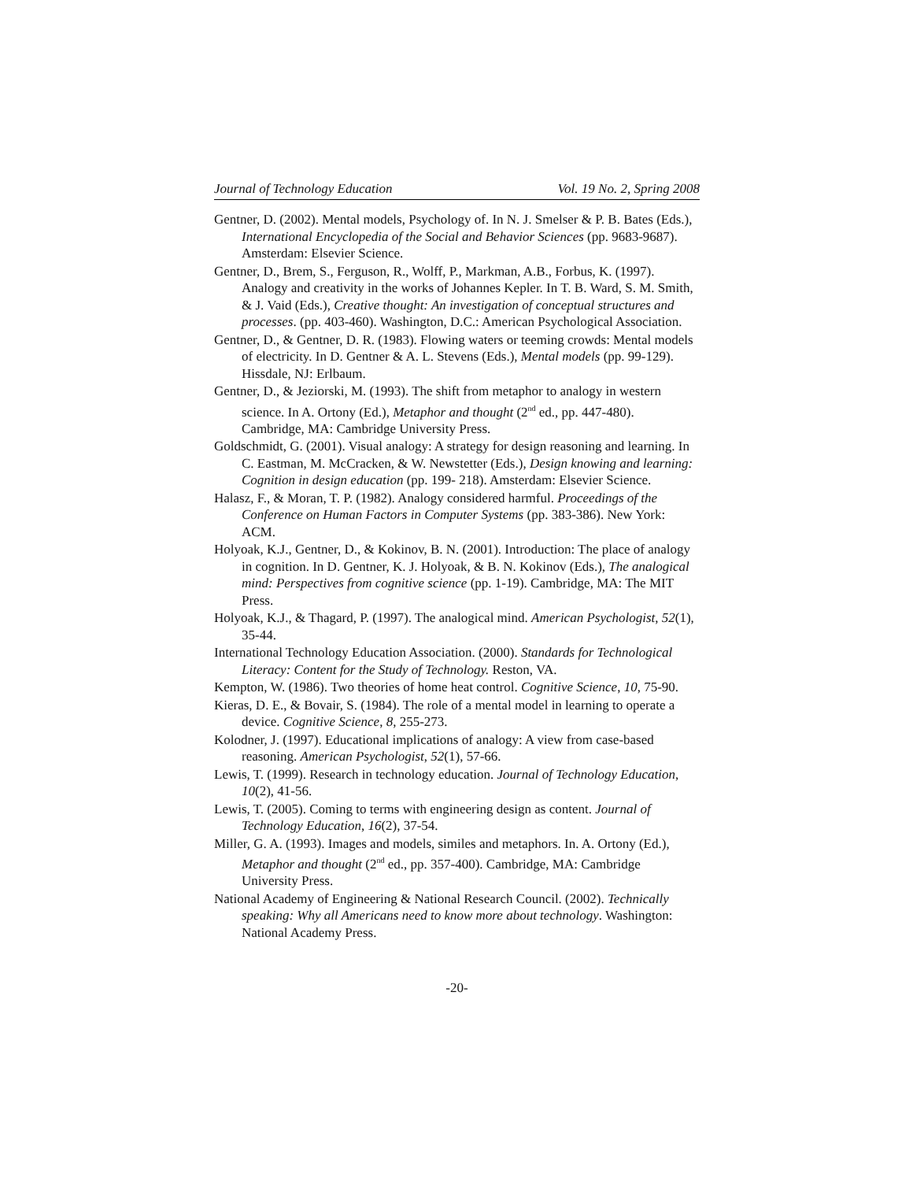Journal of Technology Education Vol. 19 No. 2, Spring 2008
Gentner, D. (2002). Mental models, Psychology of. In N. J. Smelser & P. B. Bates (Eds.), International Encyclopedia of the Social and Behavior Sciences (pp. 9683-9687). Amsterdam: Elsevier Science.
Gentner, D., Brem, S., Ferguson, R., Wolff, P., Markman, A.B., Forbus, K. (1997). Analogy and creativity in the works of Johannes Kepler. In T. B. Ward, S. M. Smith, & J. Vaid (Eds.), Creative thought: An investigation of conceptual structures and processes. (pp. 403-460). Washington, D.C.: American Psychological Association.
Gentner, D., & Gentner, D. R. (1983). Flowing waters or teeming crowds: Mental models of electricity. In D. Gentner & A. L. Stevens (Eds.), Mental models (pp. 99-129). Hissdale, NJ: Erlbaum.
Gentner, D., & Jeziorski, M. (1993). The shift from metaphor to analogy in western science. In A. Ortony (Ed.), Metaphor and thought (2<sup>nd</sup> ed., pp. 447-480). Cambridge, MA: Cambridge University Press.
Goldschmidt, G. (2001). Visual analogy: A strategy for design reasoning and learning. In C. Eastman, M. McCracken, & W. Newstetter (Eds.), Design knowing and learning: Cognition in design education (pp. 199- 218). Amsterdam: Elsevier Science.
Halasz, F., & Moran, T. P. (1982). Analogy considered harmful. Proceedings of the Conference on Human Factors in Computer Systems (pp. 383-386). New York: ACM.
Holyoak, K.J., Gentner, D., & Kokinov, B. N. (2001). Introduction: The place of analogy in cognition. In D. Gentner, K. J. Holyoak, & B. N. Kokinov (Eds.), The analogical mind: Perspectives from cognitive science (pp. 1-19). Cambridge, MA: The MIT Press.
Holyoak, K.J., & Thagard, P. (1997). The analogical mind. American Psychologist, 52(1), 35-44.
International Technology Education Association. (2000). Standards for Technological Literacy: Content for the Study of Technology. Reston, VA.
Kempton, W. (1986). Two theories of home heat control. Cognitive Science, 10, 75-90.
Kieras, D. E., & Bovair, S. (1984). The role of a mental model in learning to operate a device. Cognitive Science, 8, 255-273.
Kolodner, J. (1997). Educational implications of analogy: A view from case-based reasoning. American Psychologist, 52(1), 57-66.
Lewis, T. (1999). Research in technology education. Journal of Technology Education, 10(2), 41-56.
Lewis, T. (2005). Coming to terms with engineering design as content. Journal of Technology Education, 16(2), 37-54.
Miller, G. A. (1993). Images and models, similes and metaphors. In. A. Ortony (Ed.), Metaphor and thought (2<sup>nd</sup> ed., pp. 357-400). Cambridge, MA: Cambridge University Press.
National Academy of Engineering & National Research Council. (2002). Technically speaking: Why all Americans need to know more about technology. Washington: National Academy Press.
-20-